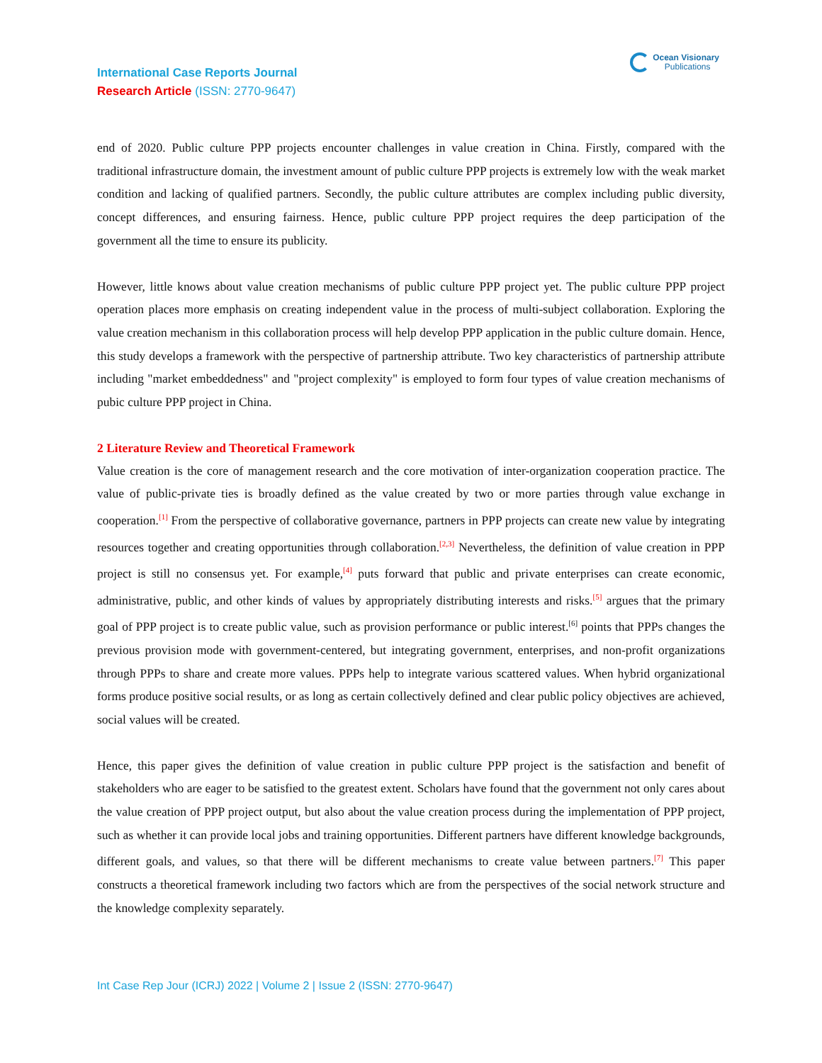Ocean Visionary
Publications
International Case Reports Journal
Research Article (ISSN: 2770-9647)
end of 2020. Public culture PPP projects encounter challenges in value creation in China. Firstly, compared with the traditional infrastructure domain, the investment amount of public culture PPP projects is extremely low with the weak market condition and lacking of qualified partners. Secondly, the public culture attributes are complex including public diversity, concept differences, and ensuring fairness. Hence, public culture PPP project requires the deep participation of the government all the time to ensure its publicity.
However, little knows about value creation mechanisms of public culture PPP project yet. The public culture PPP project operation places more emphasis on creating independent value in the process of multi-subject collaboration. Exploring the value creation mechanism in this collaboration process will help develop PPP application in the public culture domain. Hence, this study develops a framework with the perspective of partnership attribute. Two key characteristics of partnership attribute including "market embeddedness" and "project complexity" is employed to form four types of value creation mechanisms of pubic culture PPP project in China.
2 Literature Review and Theoretical Framework
Value creation is the core of management research and the core motivation of inter-organization cooperation practice. The value of public-private ties is broadly defined as the value created by two or more parties through value exchange in cooperation.<sup>[1]</sup> From the perspective of collaborative governance, partners in PPP projects can create new value by integrating resources together and creating opportunities through collaboration.<sup>[2,3]</sup> Nevertheless, the definition of value creation in PPP project is still no consensus yet. For example,<sup>[4]</sup> puts forward that public and private enterprises can create economic, administrative, public, and other kinds of values by appropriately distributing interests and risks.<sup>[5]</sup> argues that the primary goal of PPP project is to create public value, such as provision performance or public interest.<sup>[6]</sup> points that PPPs changes the previous provision mode with government-centered, but integrating government, enterprises, and non-profit organizations through PPPs to share and create more values. PPPs help to integrate various scattered values. When hybrid organizational forms produce positive social results, or as long as certain collectively defined and clear public policy objectives are achieved, social values will be created.
Hence, this paper gives the definition of value creation in public culture PPP project is the satisfaction and benefit of stakeholders who are eager to be satisfied to the greatest extent. Scholars have found that the government not only cares about the value creation of PPP project output, but also about the value creation process during the implementation of PPP project, such as whether it can provide local jobs and training opportunities. Different partners have different knowledge backgrounds, different goals, and values, so that there will be different mechanisms to create value between partners.<sup>[7]</sup> This paper constructs a theoretical framework including two factors which are from the perspectives of the social network structure and the knowledge complexity separately.
Int Case Rep Jour (ICRJ) 2022 | Volume 2 | Issue 2 (ISSN: 2770-9647)